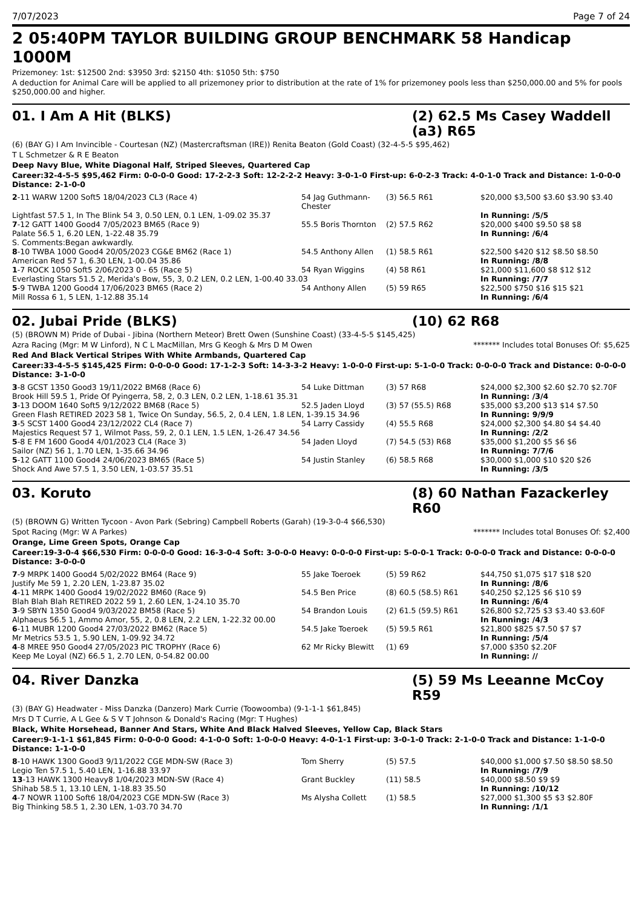7/07/2023 Page 7 of 24
2 05:40PM TAYLOR BUILDING GROUP BENCHMARK 58 Handicap 1000M
Prizemoney: 1st: $12500 2nd: $3950 3rd: $2150 4th: $1050 5th: $750
A deduction for Animal Care will be applied to all prizemoney prior to distribution at the rate of 1% for prizemoney pools less than $250,000.00 and 5% for pools $250,000.00 and higher.
01. I Am A Hit (BLKS) (2) 62.5 Ms Casey Waddell (a3) R65
(6) (BAY G) I Am Invincible - Courtesan (NZ) (Mastercraftsman (IRE)) Renita Beaton (Gold Coast) (32-4-5-5 $95,462)
T L Schmetzer & R E Beaton
Deep Navy Blue, White Diagonal Half, Striped Sleeves, Quartered Cap
Career:32-4-5-5 $95,462 Firm: 0-0-0-0 Good: 17-2-2-3 Soft: 12-2-2-2 Heavy: 3-0-1-0 First-up: 6-0-2-3 Track: 4-0-1-0 Track and Distance: 1-0-0-0 Distance: 2-1-0-0
| 2 -11 WARW 1200 Soft5 18/04/2023 CL3 (Race 4) | 54 Jag Guthmann-Chester | (3) 56.5 R61 | $20,000 $3,500 $3.60 $3.90 $3.40 |
| Lightfast 57.5 1, In The Blink 54 3, 0.50 LEN, 0.1 LEN, 1-09.02 35.37 | | | In Running: /5/5 |
| 7 -12 GATT 1400 Good4 7/05/2023 BM65 (Race 9) | 55.5 Boris Thornton | (2) 57.5 R62 | $20,000 $400 $9.50 $8 $8 |
| Palate 56.5 1, 6.20 LEN, 1-22.48 35.79 | | | In Running: /6/4 |
| S. Comments:Began awkwardly. | | | |
| 8 -10 TWBA 1000 Good4 20/05/2023 CG&E BM62 (Race 1) | 54.5 Anthony Allen | (1) 58.5 R61 | $22,500 $420 $12 $8.50 $8.50 |
| American Red 57 1, 6.30 LEN, 1-00.04 35.86 | | | In Running: /8/8 |
| 1 -7 ROCK 1050 Soft5 2/06/2023 0 - 65 (Race 5) | 54 Ryan Wiggins | (4) 58 R61 | $21,000 $11,600 $8 $12 $12 |
| Everlasting Stars 51.5 2, Merida's Bow, 55, 3, 0.2 LEN, 0.2 LEN, 1-00.40 33.03 | | | In Running: /7/7 |
| 5 -9 TWBA 1200 Good4 17/06/2023 BM65 (Race 2) | 54 Anthony Allen | (5) 59 R65 | $22,500 $750 $16 $15 $21 |
| Mill Rossa 6 1, 5 LEN, 1-12.88 35.14 | | | In Running: /6/4 |
02. Jubai Pride (BLKS) (10) 62 R68
(5) (BROWN M) Pride of Dubai - Jibina (Northern Meteor) Brett Owen (Sunshine Coast) (33-4-5-5 $145,425)
Azra Racing (Mgr: M W Linford), N C L MacMillan, Mrs G Keogh & Mrs D M Owen ******* Includes total Bonuses Of: $5,625
Red And Black Vertical Stripes With White Armbands, Quartered Cap
Career:33-4-5-5 $145,425 Firm: 0-0-0-0 Good: 17-1-2-3 Soft: 14-3-3-2 Heavy: 1-0-0-0 First-up: 5-1-0-0 Track: 0-0-0-0 Track and Distance: 0-0-0-0 Distance: 3-1-0-0
| 3 -8 GCST 1350 Good3 19/11/2022 BM68 (Race 6) | 54 Luke Dittman | (3) 57 R68 | $24,000 $2,300 $2.60 $2.70 $2.70F |
| Brook Hill 59.5 1, Pride Of Pyingerra, 58, 2, 0.3 LEN, 0.2 LEN, 1-18.61 35.31 | | | In Running: /3/4 |
| 3 -13 DOOM 1640 Soft5 9/12/2022 BM68 (Race 5) | 52.5 Jaden Lloyd | (3) 57 (55.5) R68 | $35,000 $3,200 $13 $14 $7.50 |
| Green Flash RETIRED 2023 58 1, Twice On Sunday, 56.5, 2, 0.4 LEN, 1.8 LEN, 1-39.15 34.96 | | | In Running: 9/9/9 |
| 3 -5 SCST 1400 Good4 23/12/2022 CL4 (Race 7) | 54 Larry Cassidy | (4) 55.5 R68 | $24,000 $2,300 $4.80 $4 $4.40 |
| Majestics Request 57 1, Wilmot Pass, 59, 2, 0.1 LEN, 1.5 LEN, 1-26.47 34.56 | | | In Running: /2/2 |
| 5 -8 E FM 1600 Good4 4/01/2023 CL4 (Race 3) | 54 Jaden Lloyd | (7) 54.5 (53) R68 | $35,000 $1,200 $5 $6 $6 |
| Sailor (NZ) 56 1, 1.70 LEN, 1-35.66 34.96 | | | In Running: 7/7/6 |
| 5 -12 GATT 1100 Good4 24/06/2023 BM65 (Race 5) | 54 Justin Stanley | (6) 58.5 R68 | $30,000 $1,000 $10 $20 $26 |
| Shock And Awe 57.5 1, 3.50 LEN, 1-03.57 35.51 | | | In Running: /3/5 |
03. Koruto (8) 60 Nathan Fazackerley R60
(5) (BROWN G) Written Tycoon - Avon Park (Sebring) Campbell Roberts (Garah) (19-3-0-4 $66,530)
Spot Racing (Mgr: W A Parkes) ******* Includes total Bonuses Of: $2,400
Orange, Lime Green Spots, Orange Cap
Career:19-3-0-4 $66,530 Firm: 0-0-0-0 Good: 16-3-0-4 Soft: 3-0-0-0 Heavy: 0-0-0-0 First-up: 5-0-0-1 Track: 0-0-0-0 Track and Distance: 0-0-0-0 Distance: 3-0-0-0
| 7 -9 MRPK 1400 Good4 5/02/2022 BM64 (Race 9) | 55 Jake Toeroek | (5) 59 R62 | $44,750 $1,075 $17 $18 $20 |
| Justify Me 59 1, 2.20 LEN, 1-23.87 35.02 | | | In Running: /8/6 |
| 4 -11 MRPK 1400 Good4 19/02/2022 BM60 (Race 9) | 54.5 Ben Price | (8) 60.5 (58.5) R61 | $40,250 $2,125 $6 $10 $9 |
| Blah Blah Blah RETIRED 2022 59 1, 2.60 LEN, 1-24.10 35.70 | | | In Running: /6/4 |
| 3 -9 SBYN 1350 Good4 9/03/2022 BM58 (Race 5) | 54 Brandon Louis | (2) 61.5 (59.5) R61 | $26,800 $2,725 $3 $3.40 $3.60F |
| Alphaeus 56.5 1, Ammo Amor, 55, 2, 0.8 LEN, 2.2 LEN, 1-22.32 00.00 | | | In Running: /4/3 |
| 6 -11 MUBR 1200 Good4 27/03/2022 BM62 (Race 5) | 54.5 Jake Toeroek | (5) 59.5 R61 | $21,800 $825 $7.50 $7 $7 |
| Mr Metrics 53.5 1, 5.90 LEN, 1-09.92 34.72 | | | In Running: /5/4 |
| 4 -8 MREE 950 Good4 27/05/2023 PIC TROPHY (Race 6) | 62 Mr Ricky Blewitt | (1) 69 | $7,000 $350 $2.20F |
| Keep Me Loyal (NZ) 66.5 1, 2.70 LEN, 0-54.82 00.00 | | | In Running: // |
04. River Danzka (5) 59 Ms Leeanne McCoy R59
(3) (BAY G) Headwater - Miss Danzka (Danzero) Mark Currie (Toowoomba) (9-1-1-1 $61,845)
Mrs D T Currie, A L Gee & S V T Johnson & Donald's Racing (Mgr: T Hughes)
Black, White Horsehead, Banner And Stars, White And Black Halved Sleeves, Yellow Cap, Black Stars
Career:9-1-1-1 $61,845 Firm: 0-0-0-0 Good: 4-1-0-0 Soft: 1-0-0-0 Heavy: 4-0-1-1 First-up: 3-0-1-0 Track: 2-1-0-0 Track and Distance: 1-1-0-0 Distance: 1-1-0-0
| 8 -10 HAWK 1300 Good3 9/11/2022 CGE MDN-SW (Race 3) | Tom Sherry | (5) 57.5 | $40,000 $1,000 $7.50 $8.50 $8.50 |
| Legio Ten 57.5 1, 5.40 LEN, 1-16.88 33.97 | | | In Running: /7/9 |
| 13 -13 HAWK 1300 Heavy8 1/04/2023 MDN-SW (Race 4) | Grant Buckley | (11) 58.5 | $40,000 $8.50 $9 $9 |
| Shihab 58.5 1, 13.10 LEN, 1-18.83 35.50 | | | In Running: /10/12 |
| 4 -7 NOWR 1100 Soft6 18/04/2023 CGE MDN-SW (Race 3) | Ms Alysha Collett | (1) 58.5 | $27,000 $1,300 $5 $3 $2.80F |
| Big Thinking 58.5 1, 2.30 LEN, 1-03.70 34.70 | | | In Running: /1/1 |